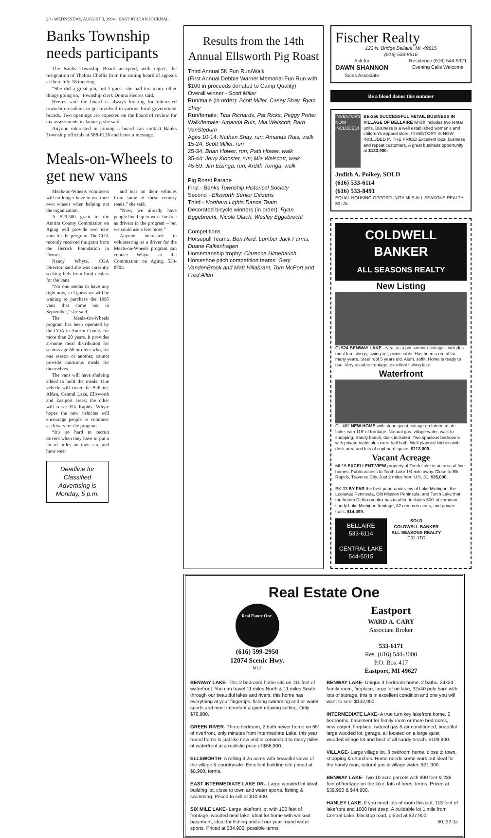20 - WEDNESDAY, AUGUST 3, 1994 - EAST JORDAN JOURNAL
Banks Township needs participants
The Banks Township Board accepted, with regret, the resignation of Thelma Chellis from the zoning board of appeals at their July 18 meeting.
“She did a great job, but I guess she had too many other things going on,” township clerk Donna Heeres said.
Heeres said the board is always looking for interested township residents to get involved in various local government boards. Two openings are expected on the board of review for tax assessments in January, she said.
Anyone interested in joining a board can contact Banks Township officials at 588-6126 and leave a message.
Meals-on-Wheels to get new vans
Meals-on-Wheels volunteers will no longer have to use their own wheels when helping out the organization.
A $29,500 grant to the Antrim County Commission on Aging will provide two new vans for the program. The COA recently received the grant from the Herrick Foundation in Detroit.
Nancy Whyte, COA Director, said she was currently seeking bids from local dealers for the vans.
“No one seems to have any right now, so I guess we will be waiting to purchase the 1995 vans that come out in September,” she said.
The Meals-On-Wheels program has been operated by the COA in Antrim County for more than 20 years. It provides at-home meal distribution for seniors age 60 or older who, for one reason or another, cannot provide nutritious meals for themselves.
The vans will have shelving added to hold the meals. One vehicle will cover the Bellaire, Alden, Central Lake, Ellsworth and Eastport areas; the other will serve Elk Rapids. Whyte hopes the new vehicles will encourage people to volunteer as drivers for the program.
“It’s so hard to recruit drivers when they have to put a lot of miles on their car, and have wear
and tear on their vehicles from some of these country roads,” she said.
“Now, we already have people lined up to work for free as drivers in the program – but we could use a few more.”
Anyone interested in volunteering as a driver for the Meals-on-Wheels program can contact Whyte at the Commission on Aging, 533-8703.
Deadline for Classified Advertising is Monday, 5 p.m.
Results from the 14th Annual Ellsworth Pig Roast
Third Annual 5K Fun Run/Walk
(First Annual Debbie Warner Memorial Fun Run with $100 in proceeds donated to Camp Quality)
Overall winner - Scott Miller
Run/male (in order): Scott Miller, Casey Shay, Ryan Shay
Run/female: Tina Richards, Pat Ricks, Peggy Potter
Walk/female: Amanda Ruis, Mia Welscott, Barb VanStedum
Ages 10-14: Nathan Shay, run; Amanda Ruis, walk
15-24: Scott Miller, run
25-34: Brian Hower, run; Patti Hower, walk
35-44: Jerry Klooster, run; Mia Welscott, walk
45-59: Jim Elzinga, run; Ardith Tornga, walk
Pig Roast Parade
First - Banks Township Historical Society
Second - Ellsworth Senior Citizens
Third - Northern Lights Dance Team
Decorated bicycle winners (in order): Ryan Eggebrecht, Nicole Olach, Wesley Eggebrecht
Competitions
Horsepull Teams: Ben Reid, Lumber Jack Farms, Duane Falkenhagen
Horsemanship trophy: Clarence Himebauch
Horseshoe pitch competition teams: Gary VandenBrook and Matt Hillabrant, Tom McPort and Fred Allen
Fischer Realty
123 N. Bridge Bellaire, Mi. 49615
(616) 533-8616
Ask for
DAWN SHANNON
Sales Associate
Residence (616) 544-5321
Evening Calls Welcome
Be a blood donor this summer
INVENTORY NOW INCLUDED!
BE-256 SUCCESSFUL RETAIL BUSINESS IN VILLAGE OF BELLAIRE which includes two rental units. Business is a well established women's and children's apparel store. INVENTORY IS NOW INCLUDED IN THE PRICE! Excellent local business and repeat customers. A great business opportunity at $123,900.
Judith A. Poikey, SOLD
(616) 533-6114
(616) 533-8491
EQUAL HOUSING OPPORTUNITY MLS ALL SEASONS REALTY 50,c3c
COLDWELL BANKER
ALL SEASONS REALTY
New Listing
CL524 BENWAY LAKE - Neat as a pin summer cottage - includes most furnishings, swing set, picnic table. Has been a rental for many years. Steel roof 5 years old. Alum. soffit. Home is ready to use. Very useable frontage, excellent fishing lake.
Waterfront
CL-462 NEW HOME with stone guest cottage on Intermediate Lake, with 118' of frontage. Natural gas, village water, walk to shopping. Sandy beach, dock included. Two spacious bedrooms with private baths plus extra half bath. Well-planned kitchen with desk area and lots of cupboard space. $213,000.
Vacant Acreage
MI-15 EXCELLENT VIEW property of Torch Lake in an area of fine homes. Public access to Torch Lake 1/4 mile away. Close to Elk Rapids, Traverse City. Just 2 miles from U.S. 31. $35,000.
BK-33 BY FAR the best panoramic view of Lake Michigan, the Leelanau Peninsula, Old Mission Peninsula, and Torch Lake that the Antrim Dells complex has to offer. Includes 500' of common sandy Lake Michigan frontage, 82 common acres, and private trails. $14,499.
BELLAIRE
533-6114
CENTRAL LAKE
544-5015
SOLD
COLDWELL BANKER
ALL SEASONS REALTY
C32-1TC
Real Estate One
Real Estate One.
(616) 599-2950
12074 Scenic Hwy.
MLS
Eastport
WARD A. CARY
Associate Broker
533-6171
Res. (616) 544-3000
P.O. Box 417
Eastport, MI 49627
BENWAY LAKE- This 2 bedroom home sits on 111 feet of waterfront. You can travel 11 miles North & 11 miles South through our beautiful lakes and rivers, this home has everything at your fingertips, fishing swimming and all water sports and most important a quiet relaxing setting. Only $76,900.
GREEN RIVER- Three bedroom, 2 bath newer home on 65' of riverfront, only minutes from Intermediate Lake, this year round home is just like new and is connected to many miles of waterfront at a realistic price of $66,900.
ELLSWORTH- A rolling 3.25 acres with beautiful views of the village & countryside. Excellent building site priced at $8,900, terms.
EAST INTERMEDIATE LAKE DR.- Large wooded lot ideal building lot, close to town and water sports, fishing & swimming. Priced to sell at $10,900.
SIX MILE LAKE- Large lakefront lot with 100 feet of frontage, wooded near lake, ideal for home with walkout basement, ideal for fishing and all our year round water sports. Priced at $34,900, possible terms.
BENWAY LAKE- Unique 3 bedroom home, 2 baths, 24x24 family room, fireplace, large lot on lake, 32x40 pole barn with lots of storage, this is in excellent condition and one you will want to see. $132,900.
INTERMEDIATE LAKE- A true turn key lakefront home, 2 bedrooms, basement for family room or more bedrooms, new carpet, fireplace, natural gas & air conditioned, beautiful large wooded lot, garage, all located on a large quiet wooded village lot and best of all sandy beach. $109,900.
VILLAGE- Large village lot, 3 bedroom home, close to town, shopping & churches. Home needs some work but ideal for the handy man, natural gas & village water. $21,900.
BENWAY LAKE- Two 10 acre parcels with 900 feet & 238 feet of frontage on the lake, lots of trees, terms. Priced at $39,900 & $44,900.
HANLEY LAKE- If you need lots of room this is it. 113 feet of lakefront and 1000 feet deep. A buildable lot 1 mile from Central Lake, blacktop road, priced at $27,900.
50,t32-1c